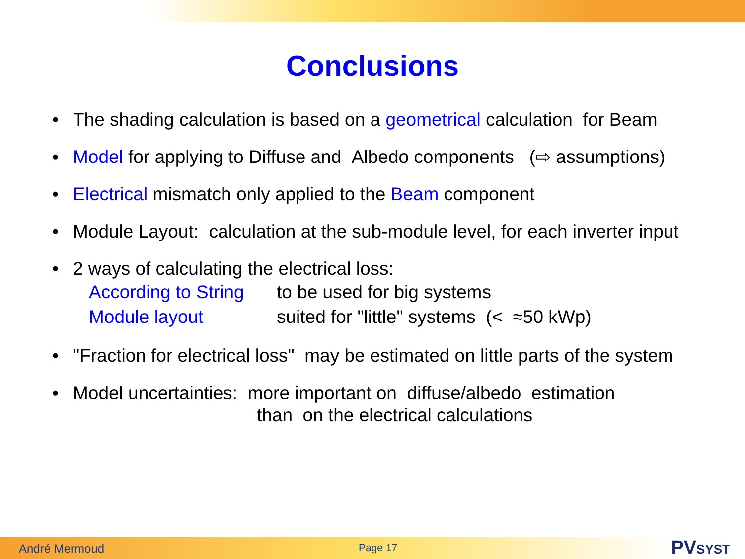Conclusions
• The shading calculation is based on a geometrical calculation for Beam
• Model for applying to Diffuse and Albedo components (⇨ assumptions)
• Electrical mismatch only applied to the Beam component
• Module Layout: calculation at the sub-module level, for each inverter input
• 2 ways of calculating the electrical loss:
According to String to be used for big systems
Module layout suited for "little" systems (< ≈50 kWp)
• "Fraction for electrical loss" may be estimated on little parts of the system
• Model uncertainties: more important on diffuse/albedo estimation
than on the electrical calculations
André Mermoud Page 17 PVSYST